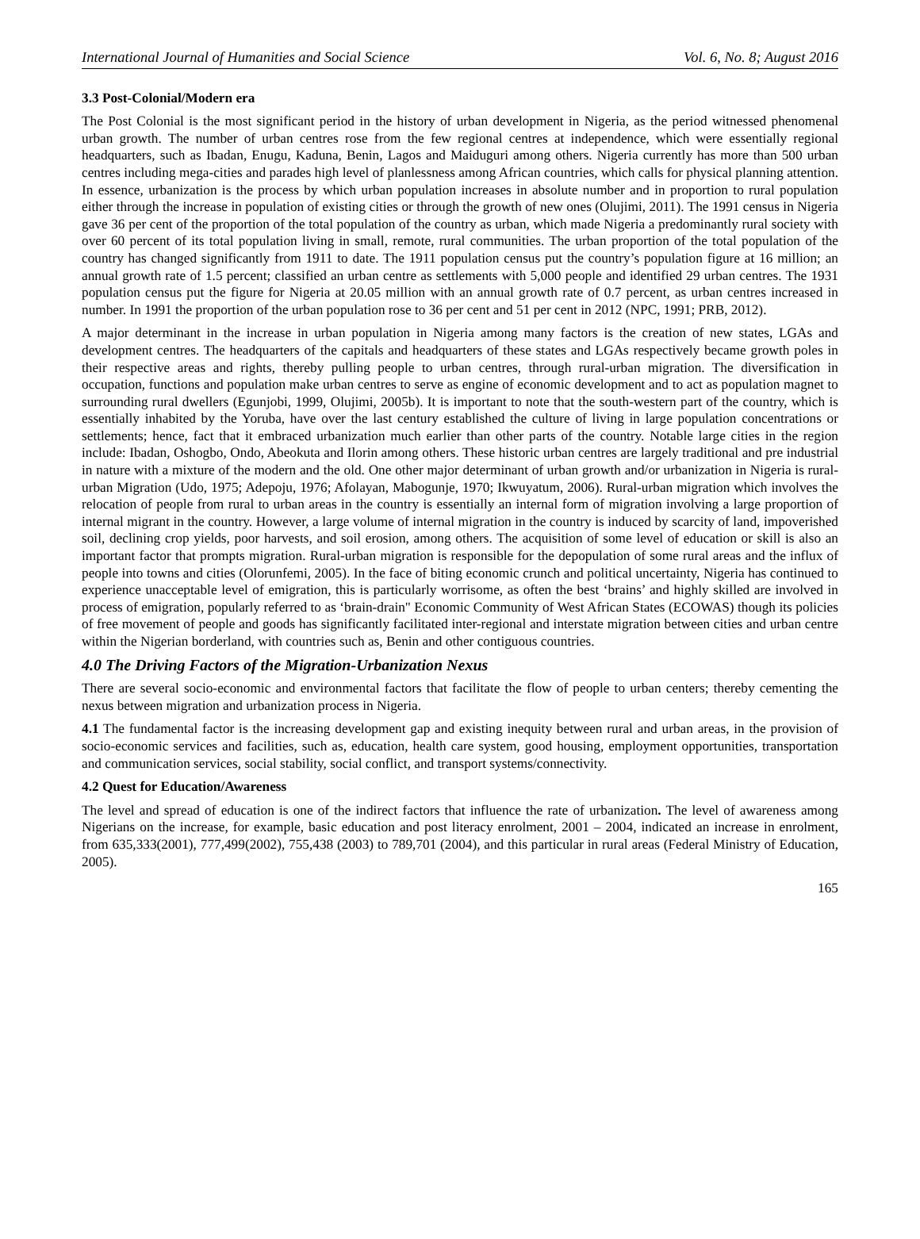International Journal of Humanities and Social Science Vol. 6, No. 8; August 2016
3.3 Post-Colonial/Modern era
The Post Colonial is the most significant period in the history of urban development in Nigeria, as the period witnessed phenomenal urban growth. The number of urban centres rose from the few regional centres at independence, which were essentially regional headquarters, such as Ibadan, Enugu, Kaduna, Benin, Lagos and Maiduguri among others. Nigeria currently has more than 500 urban centres including mega-cities and parades high level of planlessness among African countries, which calls for physical planning attention. In essence, urbanization is the process by which urban population increases in absolute number and in proportion to rural population either through the increase in population of existing cities or through the growth of new ones (Olujimi, 2011). The 1991 census in Nigeria gave 36 per cent of the proportion of the total population of the country as urban, which made Nigeria a predominantly rural society with over 60 percent of its total population living in small, remote, rural communities. The urban proportion of the total population of the country has changed significantly from 1911 to date. The 1911 population census put the country’s population figure at 16 million; an annual growth rate of 1.5 percent; classified an urban centre as settlements with 5,000 people and identified 29 urban centres. The 1931 population census put the figure for Nigeria at 20.05 million with an annual growth rate of 0.7 percent, as urban centres increased in number. In 1991 the proportion of the urban population rose to 36 per cent and 51 per cent in 2012 (NPC, 1991; PRB, 2012).
A major determinant in the increase in urban population in Nigeria among many factors is the creation of new states, LGAs and development centres. The headquarters of the capitals and headquarters of these states and LGAs respectively became growth poles in their respective areas and rights, thereby pulling people to urban centres, through rural-urban migration. The diversification in occupation, functions and population make urban centres to serve as engine of economic development and to act as population magnet to surrounding rural dwellers (Egunjobi, 1999, Olujimi, 2005b). It is important to note that the south-western part of the country, which is essentially inhabited by the Yoruba, have over the last century established the culture of living in large population concentrations or settlements; hence, fact that it embraced urbanization much earlier than other parts of the country. Notable large cities in the region include: Ibadan, Oshogbo, Ondo, Abeokuta and Ilorin among others. These historic urban centres are largely traditional and pre industrial in nature with a mixture of the modern and the old. One other major determinant of urban growth and/or urbanization in Nigeria is rural-urban Migration (Udo, 1975; Adepoju, 1976; Afolayan, Mabogunje, 1970; Ikwuyatum, 2006). Rural-urban migration which involves the relocation of people from rural to urban areas in the country is essentially an internal form of migration involving a large proportion of internal migrant in the country. However, a large volume of internal migration in the country is induced by scarcity of land, impoverished soil, declining crop yields, poor harvests, and soil erosion, among others. The acquisition of some level of education or skill is also an important factor that prompts migration. Rural-urban migration is responsible for the depopulation of some rural areas and the influx of people into towns and cities (Olorunfemi, 2005). In the face of biting economic crunch and political uncertainty, Nigeria has continued to experience unacceptable level of emigration, this is particularly worrisome, as often the best ‘brains’ and highly skilled are involved in process of emigration, popularly referred to as ‘brain-drain" Economic Community of West African States (ECOWAS) though its policies of free movement of people and goods has significantly facilitated inter-regional and interstate migration between cities and urban centre within the Nigerian borderland, with countries such as, Benin and other contiguous countries.
4.0 The Driving Factors of the Migration-Urbanization Nexus
There are several socio-economic and environmental factors that facilitate the flow of people to urban centers; thereby cementing the nexus between migration and urbanization process in Nigeria.
4.1 The fundamental factor is the increasing development gap and existing inequity between rural and urban areas, in the provision of socio-economic services and facilities, such as, education, health care system, good housing, employment opportunities, transportation and communication services, social stability, social conflict, and transport systems/connectivity.
4.2 Quest for Education/Awareness
The level and spread of education is one of the indirect factors that influence the rate of urbanization. The level of awareness among Nigerians on the increase, for example, basic education and post literacy enrolment, 2001 – 2004, indicated an increase in enrolment, from 635,333(2001), 777,499(2002), 755,438 (2003) to 789,701 (2004), and this particular in rural areas (Federal Ministry of Education, 2005).
165